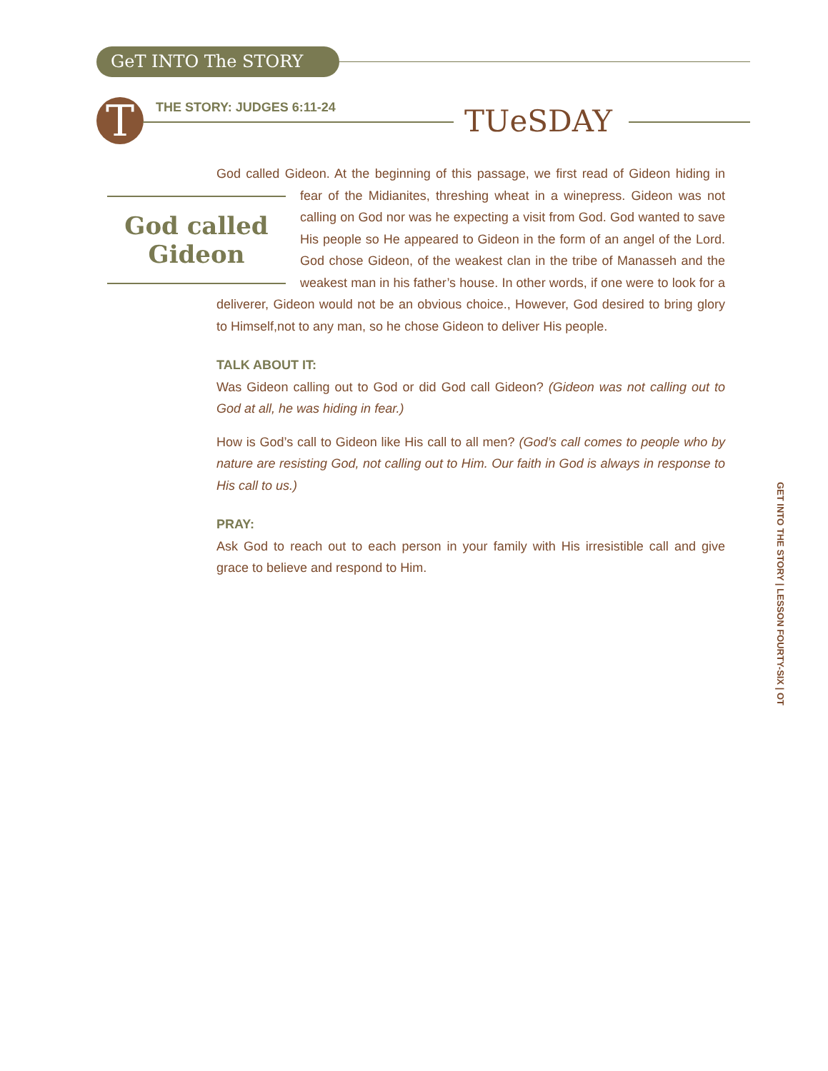GeT INTO The STORY
T THE STORY: JUDGES 6:11-24 TUeSDAY
God called Gideon. At the beginning of this passage, we first read of Gideon hiding God called Gideon in fear of the Midianites, threshing wheat in a winepress. Gideon was not calling on God nor was he expecting a visit from God. God wanted to save His people so He appeared to Gideon in the form of an angel of the Lord. God chose Gideon, of the weakest clan in the tribe of Manasseh and the weakest man in his father’s house. In other words, if one were to look for a deliverer, Gideon would not be an obvious choice., However, God desired to bring glory to Himself,not to any man, so he chose Gideon to deliver His people.
TALK ABOUT IT:
Was Gideon calling out to God or did God call Gideon? (Gideon was not calling out to God at all, he was hiding in fear.)
How is God’s call to Gideon like His call to all men? (God’s call comes to people who by nature are resisting God, not calling out to Him. Our faith in God is always in response to His call to us.)
PRAY:
Ask God to reach out to each person in your family with His irresistible call and give grace to believe and respond to Him.
GET INTO THE STORY | LESSON FOURTY-SIX | OT